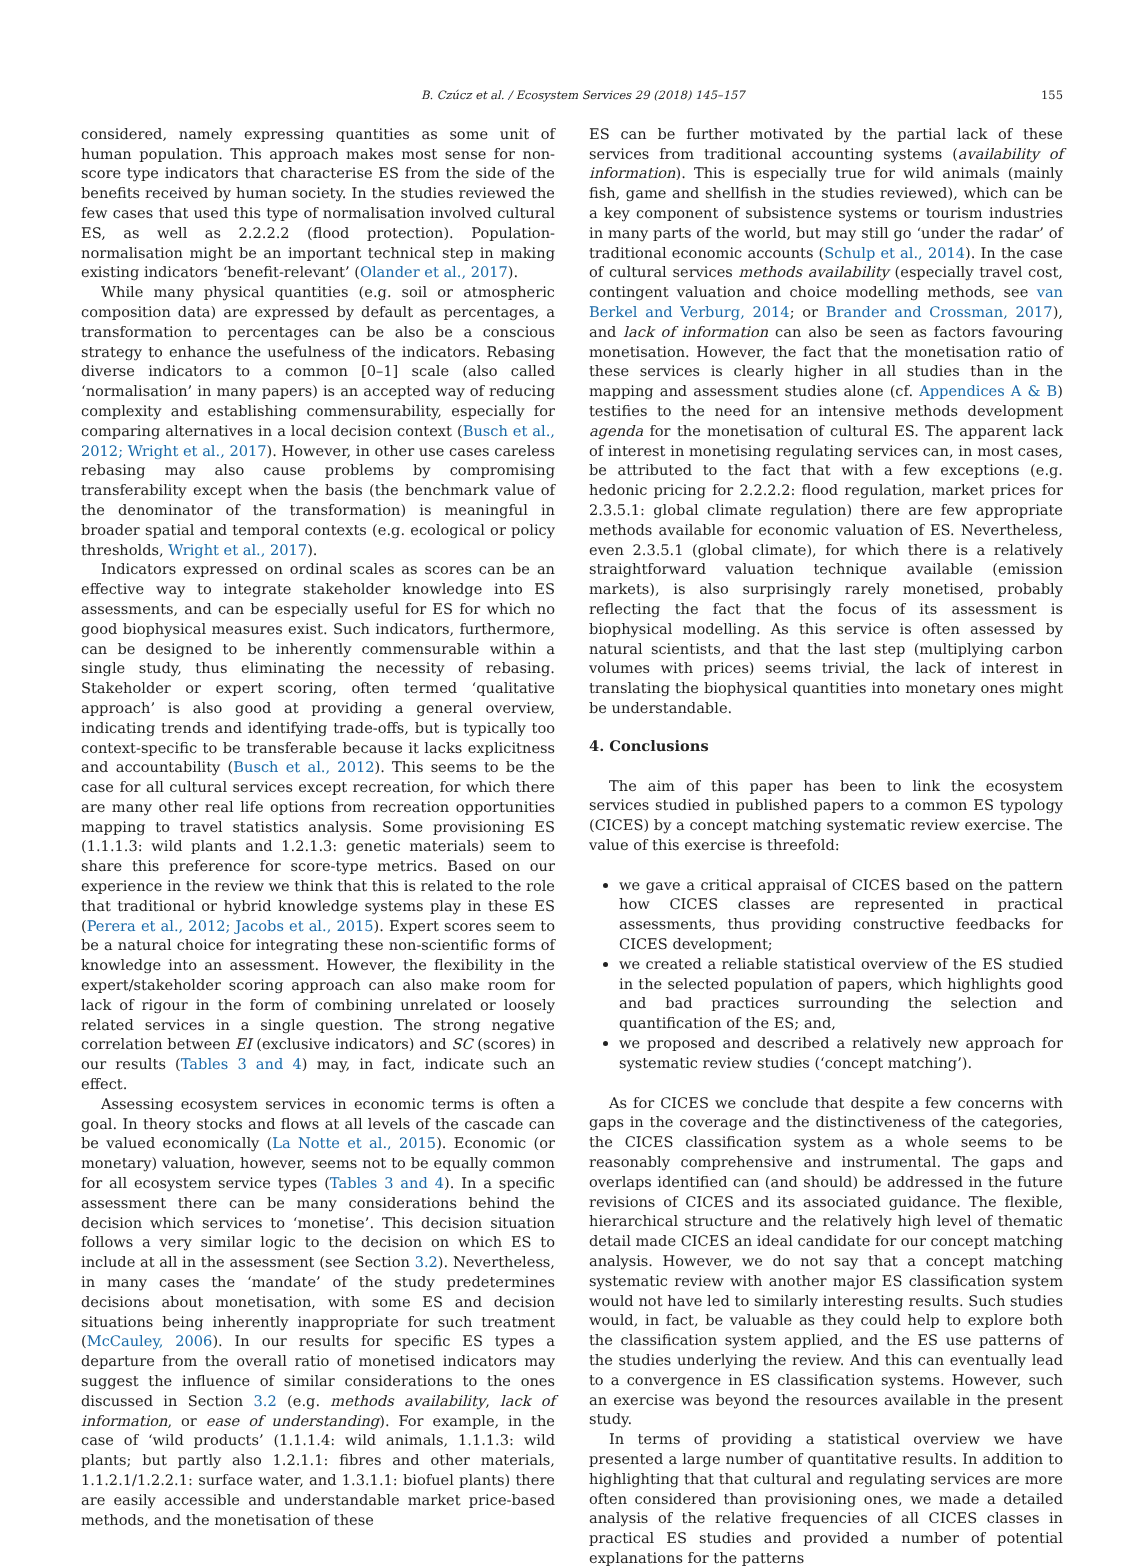B. Czúcz et al. / Ecosystem Services 29 (2018) 145–157 155
considered, namely expressing quantities as some unit of human population. This approach makes most sense for non-score type indicators that characterise ES from the side of the benefits received by human society. In the studies reviewed the few cases that used this type of normalisation involved cultural ES, as well as 2.2.2.2 (flood protection). Population-normalisation might be an important technical step in making existing indicators ‘benefit-relevant’ (Olander et al., 2017).
While many physical quantities (e.g. soil or atmospheric composition data) are expressed by default as percentages, a transformation to percentages can be also be a conscious strategy to enhance the usefulness of the indicators. Rebasing diverse indicators to a common [0–1] scale (also called ‘normalisation’ in many papers) is an accepted way of reducing complexity and establishing commensurability, especially for comparing alternatives in a local decision context (Busch et al., 2012; Wright et al., 2017). However, in other use cases careless rebasing may also cause problems by compromising transferability except when the basis (the benchmark value of the denominator of the transformation) is meaningful in broader spatial and temporal contexts (e.g. ecological or policy thresholds, Wright et al., 2017).
Indicators expressed on ordinal scales as scores can be an effective way to integrate stakeholder knowledge into ES assessments, and can be especially useful for ES for which no good biophysical measures exist. Such indicators, furthermore, can be designed to be inherently commensurable within a single study, thus eliminating the necessity of rebasing. Stakeholder or expert scoring, often termed ‘qualitative approach’ is also good at providing a general overview, indicating trends and identifying trade-offs, but is typically too context-specific to be transferable because it lacks explicitness and accountability (Busch et al., 2012). This seems to be the case for all cultural services except recreation, for which there are many other real life options from recreation opportunities mapping to travel statistics analysis. Some provisioning ES (1.1.1.3: wild plants and 1.2.1.3: genetic materials) seem to share this preference for score-type metrics. Based on our experience in the review we think that this is related to the role that traditional or hybrid knowledge systems play in these ES (Perera et al., 2012; Jacobs et al., 2015). Expert scores seem to be a natural choice for integrating these non-scientific forms of knowledge into an assessment. However, the flexibility in the expert/stakeholder scoring approach can also make room for lack of rigour in the form of combining unrelated or loosely related services in a single question. The strong negative correlation between EI (exclusive indicators) and SC (scores) in our results (Tables 3 and 4) may, in fact, indicate such an effect.
Assessing ecosystem services in economic terms is often a goal. In theory stocks and flows at all levels of the cascade can be valued economically (La Notte et al., 2015). Economic (or monetary) valuation, however, seems not to be equally common for all ecosystem service types (Tables 3 and 4). In a specific assessment there can be many considerations behind the decision which services to ‘monetise’. This decision situation follows a very similar logic to the decision on which ES to include at all in the assessment (see Section 3.2). Nevertheless, in many cases the ‘mandate’ of the study predetermines decisions about monetisation, with some ES and decision situations being inherently inappropriate for such treatment (McCauley, 2006). In our results for specific ES types a departure from the overall ratio of monetised indicators may suggest the influence of similar considerations to the ones discussed in Section 3.2 (e.g. methods availability, lack of information, or ease of understanding). For example, in the case of ‘wild products’ (1.1.1.4: wild animals, 1.1.1.3: wild plants; but partly also 1.2.1.1: fibres and other materials, 1.1.2.1/1.2.2.1: surface water, and 1.3.1.1: biofuel plants) there are easily accessible and understandable market price-based methods, and the monetisation of these
ES can be further motivated by the partial lack of these services from traditional accounting systems (availability of information). This is especially true for wild animals (mainly fish, game and shellfish in the studies reviewed), which can be a key component of subsistence systems or tourism industries in many parts of the world, but may still go ‘under the radar’ of traditional economic accounts (Schulp et al., 2014). In the case of cultural services methods availability (especially travel cost, contingent valuation and choice modelling methods, see van Berkel and Verburg, 2014; or Brander and Crossman, 2017), and lack of information can also be seen as factors favouring monetisation. However, the fact that the monetisation ratio of these services is clearly higher in all studies than in the mapping and assessment studies alone (cf. Appendices A & B) testifies to the need for an intensive methods development agenda for the monetisation of cultural ES. The apparent lack of interest in monetising regulating services can, in most cases, be attributed to the fact that with a few exceptions (e.g. hedonic pricing for 2.2.2.2: flood regulation, market prices for 2.3.5.1: global climate regulation) there are few appropriate methods available for economic valuation of ES. Nevertheless, even 2.3.5.1 (global climate), for which there is a relatively straightforward valuation technique available (emission markets), is also surprisingly rarely monetised, probably reflecting the fact that the focus of its assessment is biophysical modelling. As this service is often assessed by natural scientists, and that the last step (multiplying carbon volumes with prices) seems trivial, the lack of interest in translating the biophysical quantities into monetary ones might be understandable.
4. Conclusions
The aim of this paper has been to link the ecosystem services studied in published papers to a common ES typology (CICES) by a concept matching systematic review exercise. The value of this exercise is threefold:
we gave a critical appraisal of CICES based on the pattern how CICES classes are represented in practical assessments, thus providing constructive feedbacks for CICES development;
we created a reliable statistical overview of the ES studied in the selected population of papers, which highlights good and bad practices surrounding the selection and quantification of the ES; and,
we proposed and described a relatively new approach for systematic review studies (‘concept matching’).
As for CICES we conclude that despite a few concerns with gaps in the coverage and the distinctiveness of the categories, the CICES classification system as a whole seems to be reasonably comprehensive and instrumental. The gaps and overlaps identified can (and should) be addressed in the future revisions of CICES and its associated guidance. The flexible, hierarchical structure and the relatively high level of thematic detail made CICES an ideal candidate for our concept matching analysis. However, we do not say that a concept matching systematic review with another major ES classification system would not have led to similarly interesting results. Such studies would, in fact, be valuable as they could help to explore both the classification system applied, and the ES use patterns of the studies underlying the review. And this can eventually lead to a convergence in ES classification systems. However, such an exercise was beyond the resources available in the present study.
In terms of providing a statistical overview we have presented a large number of quantitative results. In addition to highlighting that that cultural and regulating services are more often considered than provisioning ones, we made a detailed analysis of the relative frequencies of all CICES classes in practical ES studies and provided a number of potential explanations for the patterns